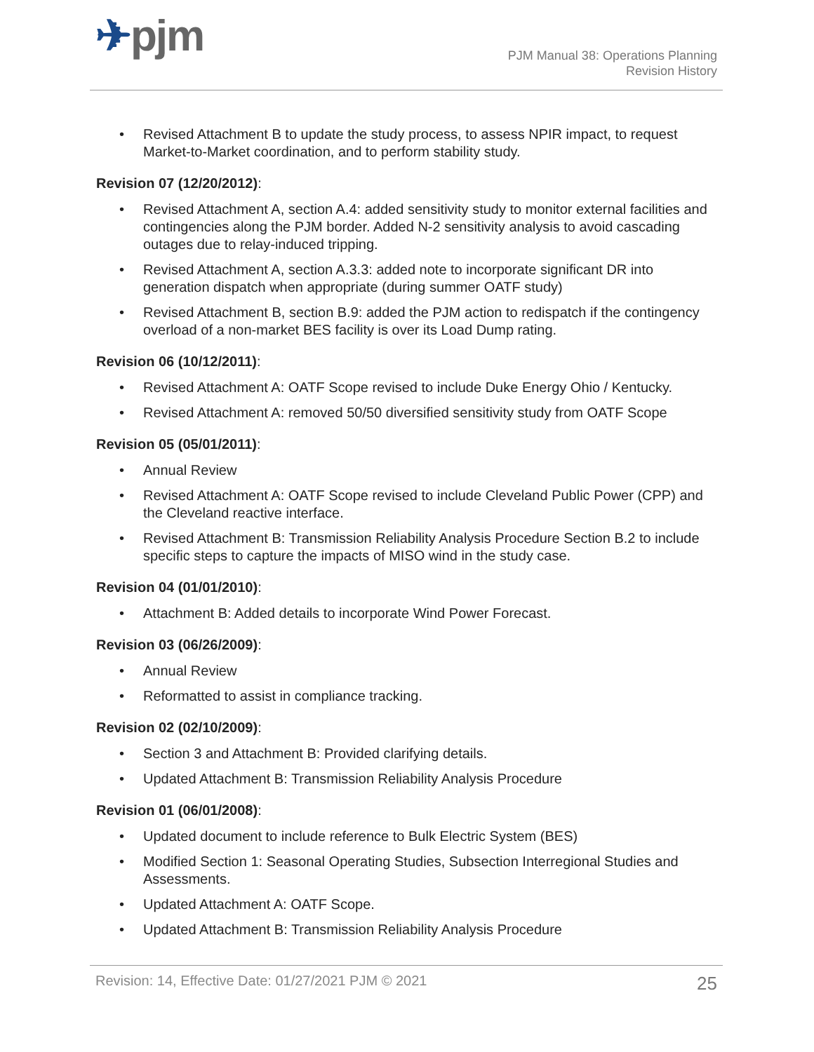✈pjm
PJM Manual 38: Operations Planning
Revision History
• Revised Attachment B to update the study process, to assess NPIR impact, to request Market-to-Market coordination, and to perform stability study.
Revision 07 (12/20/2012):
• Revised Attachment A, section A.4: added sensitivity study to monitor external facilities and contingencies along the PJM border. Added N-2 sensitivity analysis to avoid cascading outages due to relay-induced tripping.
• Revised Attachment A, section A.3.3: added note to incorporate significant DR into generation dispatch when appropriate (during summer OATF study)
• Revised Attachment B, section B.9: added the PJM action to redispatch if the contingency overload of a non-market BES facility is over its Load Dump rating.
Revision 06 (10/12/2011):
• Revised Attachment A: OATF Scope revised to include Duke Energy Ohio / Kentucky.
• Revised Attachment A: removed 50/50 diversified sensitivity study from OATF Scope
Revision 05 (05/01/2011):
• Annual Review
• Revised Attachment A: OATF Scope revised to include Cleveland Public Power (CPP) and the Cleveland reactive interface.
• Revised Attachment B: Transmission Reliability Analysis Procedure Section B.2 to include specific steps to capture the impacts of MISO wind in the study case.
Revision 04 (01/01/2010):
• Attachment B: Added details to incorporate Wind Power Forecast.
Revision 03 (06/26/2009):
• Annual Review
• Reformatted to assist in compliance tracking.
Revision 02 (02/10/2009):
• Section 3 and Attachment B: Provided clarifying details.
• Updated Attachment B: Transmission Reliability Analysis Procedure
Revision 01 (06/01/2008):
• Updated document to include reference to Bulk Electric System (BES)
• Modified Section 1: Seasonal Operating Studies, Subsection Interregional Studies and Assessments.
• Updated Attachment A: OATF Scope.
• Updated Attachment B: Transmission Reliability Analysis Procedure
Revision: 14, Effective Date: 01/27/2021 PJM © 2021 25